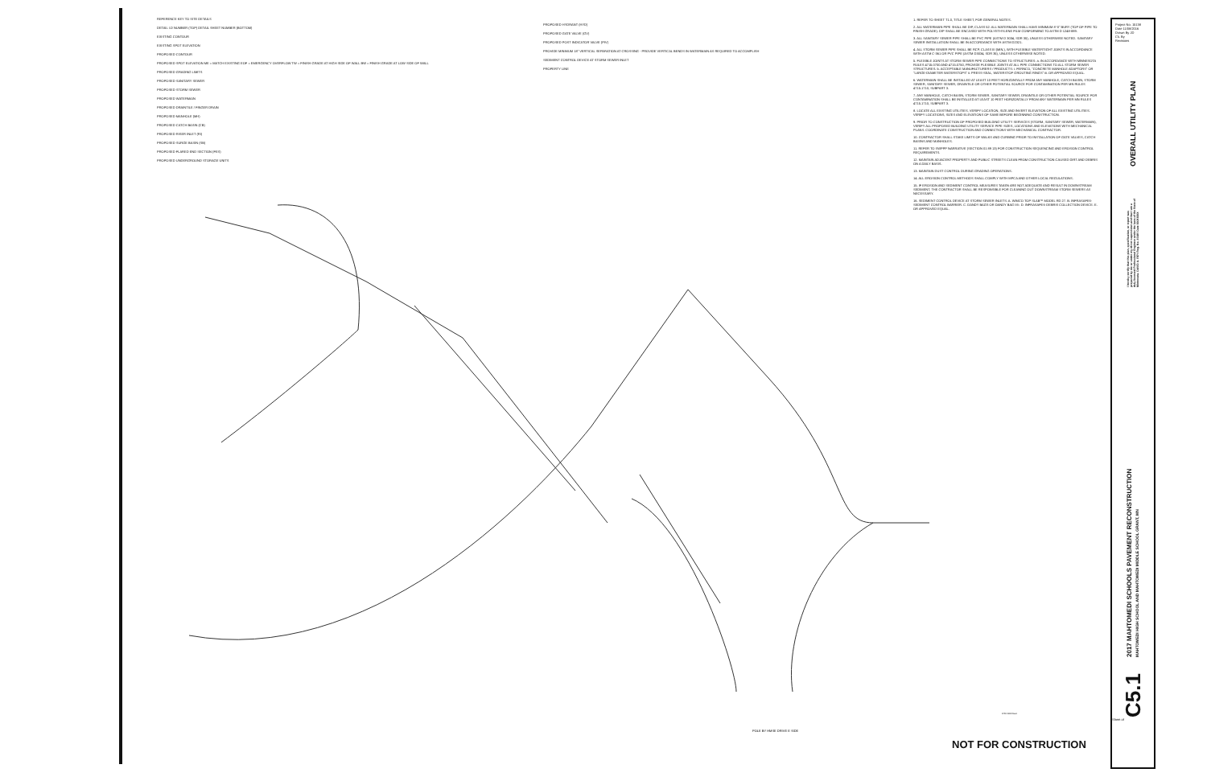REFERENCE KEY TO SITE DETAILS
DETAIL I.D NUMBER (TOP) DETAIL SHEET NUMBER (BOTTOM)
EXISTING CONTOUR
EXISTING SPOT ELEVATION
PROPOSED CONTOUR
PROPOSED SPOT ELEVATION ME = MATCH EXISTING EOF = EMERGENCY OVERFLOW TW = FINISH GRADE AT HIGH SIDE OF WALL BW = FINISH GRADE AT LOW SIDE OF WALL
PROPOSED GRADING LIMITS
PROPOSED SANITARY SEWER
PROPOSED STORM SEWER
PROPOSED WATERMAIN
PROPOSED DRAINTILE / FINGER DRAIN
PROPOSED MANHOLE (MH)
PROPOSED CATCH BASIN (CB)
PROPOSED RISER INLET (RI)
PROPOSED SURGE BASIN (SB)
PROPOSED FLARED END SECTION (FES)
PROPOSED UNDERGROUND STORAGE UNITS
PROPOSED HYDRANT (HYD)
PROPOSED GATE VALVE (GV)
PROPOSED POST INDICATOR VALVE (PIV)
PROVIDE MINIMUM 18" VERTICAL SEPARATION AT CROSSING - PROVIDE VERTICAL BENDS IN WATERMAIN AS REQUIRED TO ACCOMPLISH
SEDIMENT CONTROL DEVICE AT STORM SEWER INLET
PROPERTY LINE
POLE BY HMSE DRIVE E SIDE
1. REFER TO SHEET T1.0, TITLE SHEET, FOR GENERAL NOTES.
2. ALL WATERMAIN PIPE SHALL BE DIP, CLASS 52. ALL WATERMAIN SHALL HAVE MINIMUM 8'-0" BURY (TOP OF PIPE TO FINISH GRADE). DIP SHALL BE ENCASED WITH POLYETHYLENE FILM CONFORMING TO ASTM D 1248-889.
3. ALL SANITARY SEWER PIPE SHALL BE PVC PIPE (ASTM D 3034, SDR 35), UNLESS OTHERWISE NOTED. SANITARY SEWER INSTALLATION SHALL BE IN ACCORDANCE WITH ASTM D2321.
4. ALL STORM SEWER PIPE SHALL BE RCP, CLASS III (MIN.), WITH FLEXIBLE WATERTIGHT JOINTS IN ACCORDANCE WITH ASTM C-361 OR PVC PIPE (ASTM D3034, SDR 35), UNLESS OTHERWISE NOTED.
5. FLEXIBLE JOINTS AT STORM SEWER PIPE CONNECTIONS TO STRUCTURES: a. IN ACCORDANCE WITH MINNESOTA RULES 4715.0700 AND 4715.0750, PROVIDE FLEXIBLE JOINTS AT ALL PIPE CONNECTIONS TO ALL STORM SEWER STRUCTURES. b. ACCEPTABLE MANUFACTURERS / PRODUCTS: i. FERNCO, "CONCRETE MANHOLE ADAPTORS" OR "LARGE-DIAMETER WATERSTOPS" ii. PRESS-SEAL, WATERSTOP GROUTING RINGS" iii. OR APPROVED EQUAL.
6. WATERMAIN SHALL BE INSTALLED AT LEAST 10 FEET HORIZONTALLY FROM ANY MANHOLE, CATCH BASIN, STORM SEWER, SANITARY SEWER, DRAINTILE OR OTHER POTENTIAL SOURCE FOR CONTAMINATION PER MN RULES 4715.1710, SUBPART 3.
7. ANY MANHOLE, CATCH BASIN, STORM SEWER, SANITARY SEWER, DRAINTILE OR OTHER POTENTIAL SOURCE FOR CONTAMINATION SHALL BE INSTALLED AT LEAST 10 FEET HORIZONTALLY FROM ANY WATERMAIN PER MN RULES 4715.1710, SUBPART 3.
8. LOCATE ALL EXISTING UTILITIES, VERIFY LOCATION, SIZE AND INVERT ELEVATION OF ALL EXISTING UTILITIES. VERIFY LOCATIONS, SIZES AND ELEVATIONS OF SAME BEFORE BEGINNING CONSTRUCTION.
9. PRIOR TO CONSTRUCTION OF PROPOSED BUILDING UTILITY SERVICES (STORM, SANITARY SEWER, WATERMAIN), VERIFY ALL PROPOSED BUILDING UTILITY SERVICE PIPE SIZES, LOCATIONS AND ELEVATIONS WITH MECHANICAL PLANS. COORDINATE CONSTRUCTION AND CONNECTIONS WITH MECHANICAL CONTRACTOR.
10. CONTRACTOR SHALL STAKE LIMITS OF WALKS AND CURBING PRIOR TO INSTALLATION OF GATE VALVES, CATCH BASINS AND MANHOLES.
11. REFER TO SWPPP NARRATIVE (SECTION 01 89 13) FOR CONSTRUCTION SEQUENCING AND EROSION CONTROL REQUIREMENTS.
12. MAINTAIN ADJACENT PROPERTY AND PUBLIC STREETS CLEAN FROM CONSTRUCTION CAUSED DIRT AND DEBRIS ON A DAILY BASIS.
13. MAINTAIN DUST CONTROL DURING GRADING OPERATIONS.
14. ALL EROSION CONTROL METHODS SHALL COMPLY WITH MPCA AND OTHER LOCAL REGULATIONS.
15. IF EROSION AND SEDIMENT CONTROL MEASURES TAKEN ARE NOT ADEQUATE AND RESULT IN DOWNSTREAM SEDIMENT, THE CONTRACTOR SHALL BE RESPONSIBLE FOR CLEANING OUT DOWNSTREAM STORM SEWERS AS NECESSARY.
16. SEDIMENT CONTROL DEVICE AT STORM SEWER INLETS. A. WIMCO TOP SLAB™ MODEL RD 27. B. INFRASAFE® SEDIMENT CONTROL BARRIER. C. DANDY BAGS OR DANDY BAG II®. D. INFRASAFE® DEBRIS COLLECTION DEVICE. E. OR APPROVED EQUAL.
Project No. 15138
Date 11/08/2016
Drawn By JD
Ck. By
Revisions
OVERALL UTILITY PLAN
I hereby certify that this plan, specification, or report was prepared by me or under my direct supervision and that I am a duly licensed Professional Engineer under the laws of the State of Minnesota. DAVID A. REY Reg. No. 40180 Date XX/XX/XX
2017 MAHTOMEDI SCHOOLS PAVEMENT RECONSTRUCTION
MAHTOMEDI HIGH SCHOOL AND MAHTOMEDI MIDDLE SCHOOL GRANT, MN
C5.1
Sheet of
NOT FOR CONSTRUCTION
0 50 100 Feet